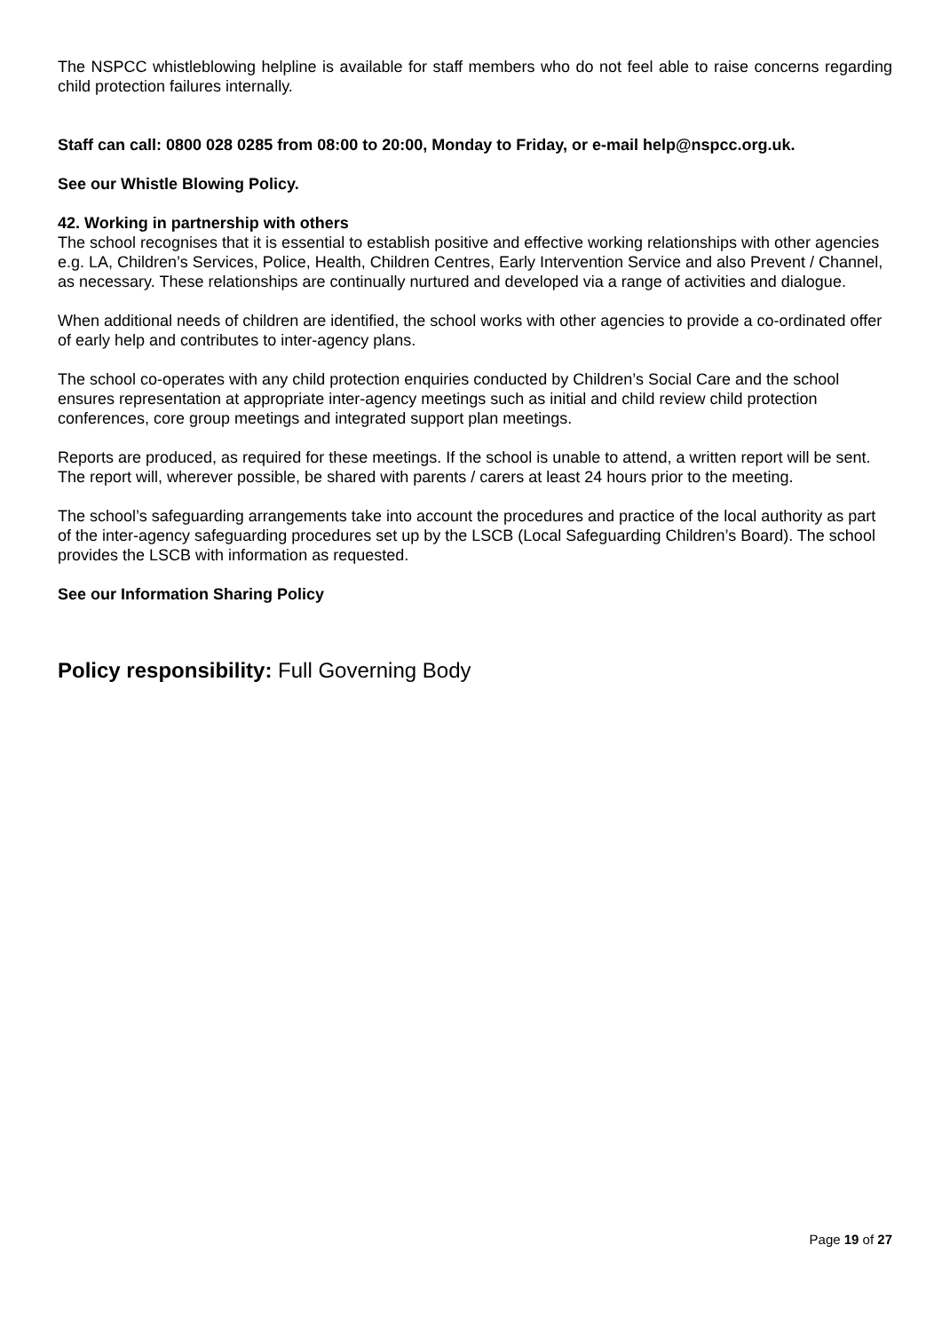The NSPCC whistleblowing helpline is available for staff members who do not feel able to raise concerns regarding child protection failures internally.
Staff can call: 0800 028 0285 from 08:00 to 20:00, Monday to Friday, or e-mail help@nspcc.org.uk.
See our Whistle Blowing Policy.
42. Working in partnership with others
The school recognises that it is essential to establish positive and effective working relationships with other agencies e.g. LA, Children’s Services, Police, Health, Children Centres, Early Intervention Service and also Prevent / Channel, as necessary. These relationships are continually nurtured and developed via a range of activities and dialogue.
When additional needs of children are identified, the school works with other agencies to provide a co-ordinated offer of early help and contributes to inter-agency plans.
The school co-operates with any child protection enquiries conducted by Children’s Social Care and the school ensures representation at appropriate inter-agency meetings such as initial and child review child protection conferences, core group meetings and integrated support plan meetings.
Reports are produced, as required for these meetings. If the school is unable to attend, a written report will be sent. The report will, wherever possible, be shared with parents / carers at least 24 hours prior to the meeting.
The school’s safeguarding arrangements take into account the procedures and practice of the local authority as part of the inter-agency safeguarding procedures set up by the LSCB (Local Safeguarding Children’s Board). The school provides the LSCB with information as requested.
See our Information Sharing Policy
Policy responsibility: Full Governing Body
Page 19 of 27